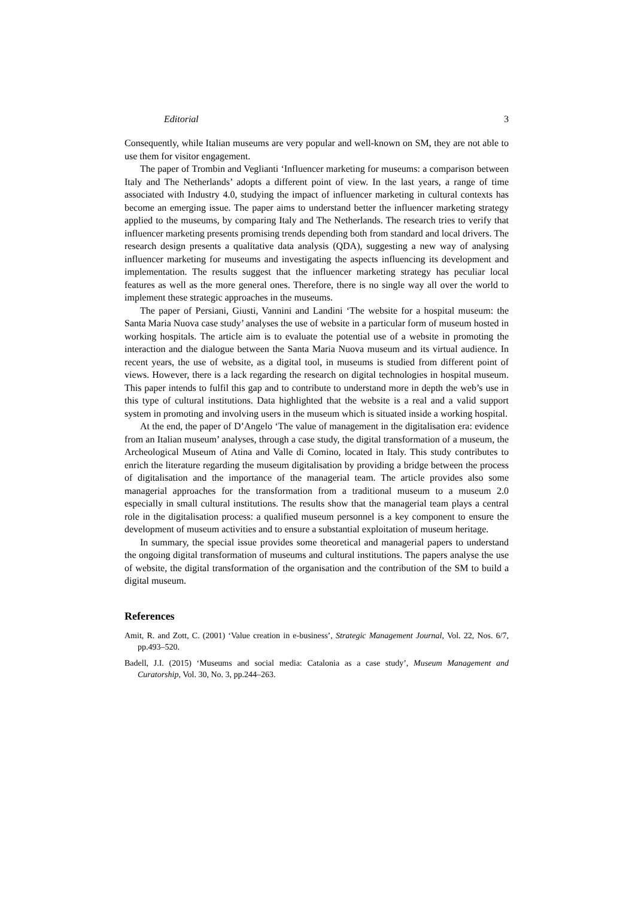Editorial 3
Consequently, while Italian museums are very popular and well-known on SM, they are not able to use them for visitor engagement.
The paper of Trombin and Veglianti ‘Influencer marketing for museums: a comparison between Italy and The Netherlands’ adopts a different point of view. In the last years, a range of time associated with Industry 4.0, studying the impact of influencer marketing in cultural contexts has become an emerging issue. The paper aims to understand better the influencer marketing strategy applied to the museums, by comparing Italy and The Netherlands. The research tries to verify that influencer marketing presents promising trends depending both from standard and local drivers. The research design presents a qualitative data analysis (QDA), suggesting a new way of analysing influencer marketing for museums and investigating the aspects influencing its development and implementation. The results suggest that the influencer marketing strategy has peculiar local features as well as the more general ones. Therefore, there is no single way all over the world to implement these strategic approaches in the museums.
The paper of Persiani, Giusti, Vannini and Landini ‘The website for a hospital museum: the Santa Maria Nuova case study’ analyses the use of website in a particular form of museum hosted in working hospitals. The article aim is to evaluate the potential use of a website in promoting the interaction and the dialogue between the Santa Maria Nuova museum and its virtual audience. In recent years, the use of website, as a digital tool, in museums is studied from different point of views. However, there is a lack regarding the research on digital technologies in hospital museum. This paper intends to fulfil this gap and to contribute to understand more in depth the web’s use in this type of cultural institutions. Data highlighted that the website is a real and a valid support system in promoting and involving users in the museum which is situated inside a working hospital.
At the end, the paper of D’Angelo ‘The value of management in the digitalisation era: evidence from an Italian museum’ analyses, through a case study, the digital transformation of a museum, the Archeological Museum of Atina and Valle di Comino, located in Italy. This study contributes to enrich the literature regarding the museum digitalisation by providing a bridge between the process of digitalisation and the importance of the managerial team. The article provides also some managerial approaches for the transformation from a traditional museum to a museum 2.0 especially in small cultural institutions. The results show that the managerial team plays a central role in the digitalisation process: a qualified museum personnel is a key component to ensure the development of museum activities and to ensure a substantial exploitation of museum heritage.
In summary, the special issue provides some theoretical and managerial papers to understand the ongoing digital transformation of museums and cultural institutions. The papers analyse the use of website, the digital transformation of the organisation and the contribution of the SM to build a digital museum.
References
Amit, R. and Zott, C. (2001) ‘Value creation in e-business’, Strategic Management Journal, Vol. 22, Nos. 6/7, pp.493–520.
Badell, J.I. (2015) ‘Museums and social media: Catalonia as a case study’, Museum Management and Curatorship, Vol. 30, No. 3, pp.244–263.